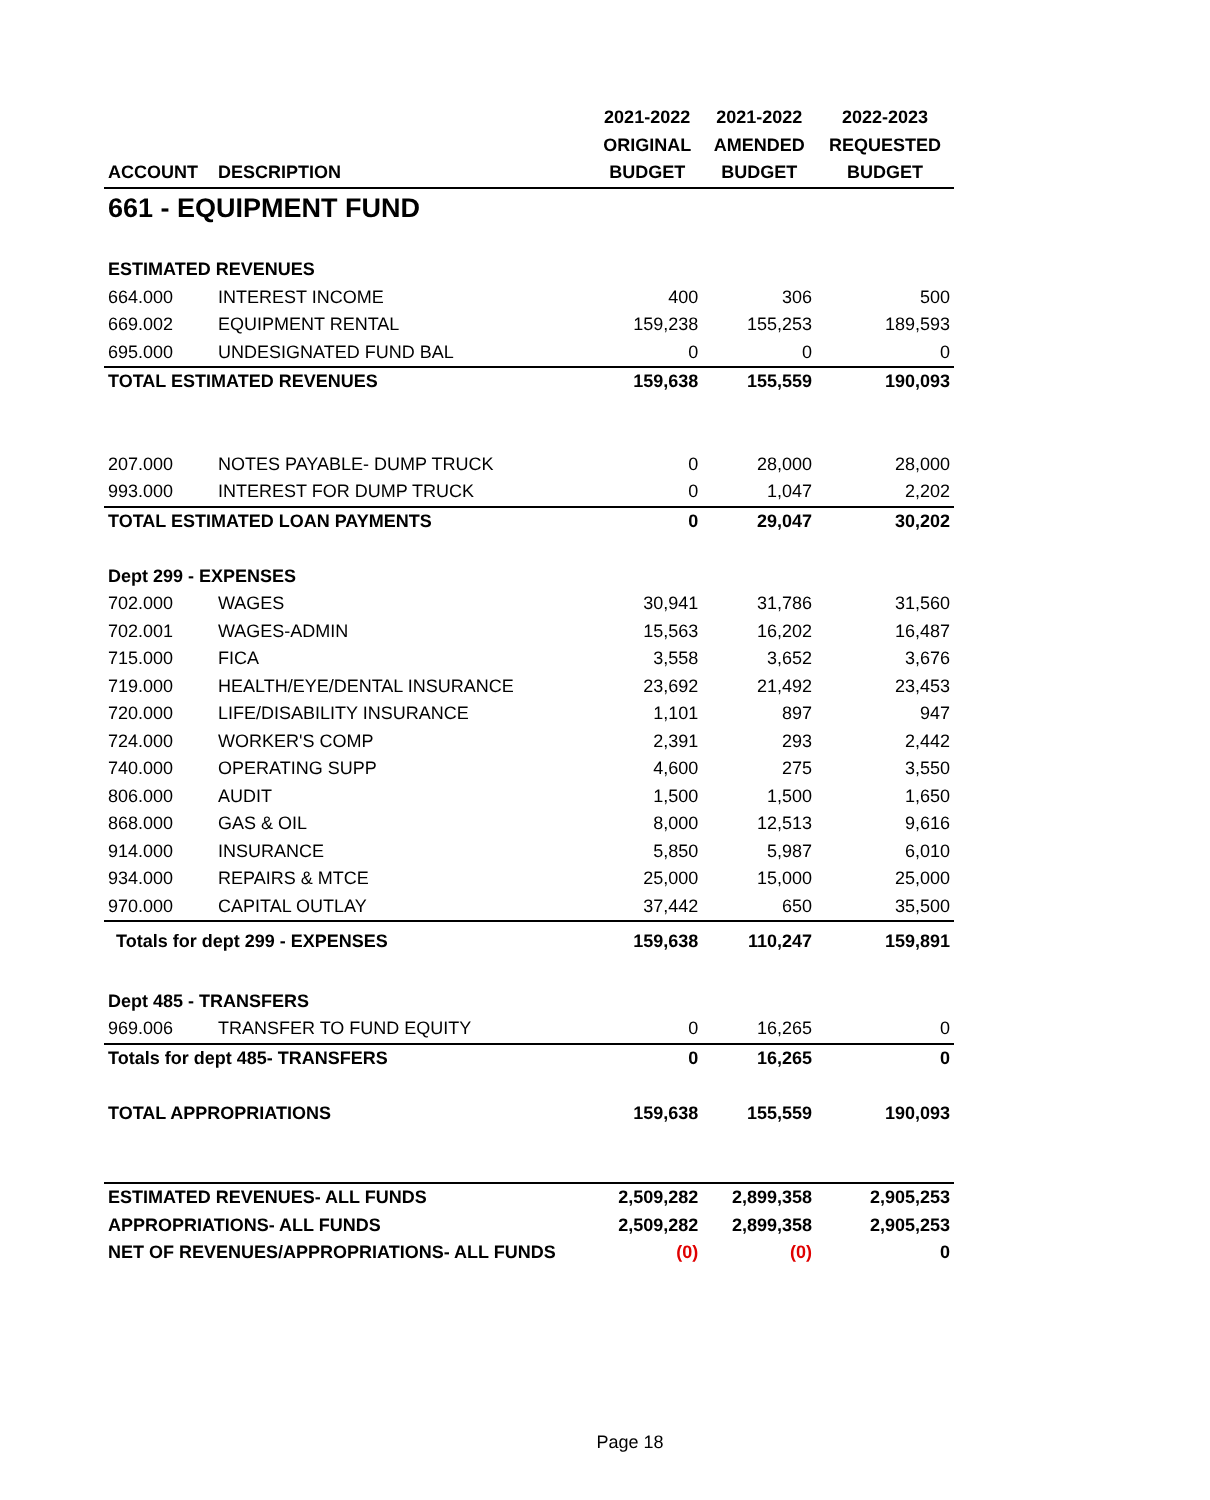| | | 2021-2022 | 2021-2022 | 2022-2023 |
| --- | --- | --- | --- | --- |
| | | ORIGINAL | AMENDED | REQUESTED |
| ACCOUNT | DESCRIPTION | BUDGET | BUDGET | BUDGET |
| 661 - EQUIPMENT FUND | | | | |
| ESTIMATED REVENUES | | | | |
| 664.000 | INTEREST INCOME | 400 | 306 | 500 |
| 669.002 | EQUIPMENT RENTAL | 159,238 | 155,253 | 189,593 |
| 695.000 | UNDESIGNATED FUND BAL | 0 | 0 | 0 |
| TOTAL ESTIMATED REVENUES | | 159,638 | 155,559 | 190,093 |
| 207.000 | NOTES PAYABLE- DUMP TRUCK | 0 | 28,000 | 28,000 |
| 993.000 | INTEREST FOR DUMP TRUCK | 0 | 1,047 | 2,202 |
| TOTAL ESTIMATED LOAN PAYMENTS | | 0 | 29,047 | 30,202 |
| Dept 299 - EXPENSES | | | | |
| 702.000 | WAGES | 30,941 | 31,786 | 31,560 |
| 702.001 | WAGES-ADMIN | 15,563 | 16,202 | 16,487 |
| 715.000 | FICA | 3,558 | 3,652 | 3,676 |
| 719.000 | HEALTH/EYE/DENTAL INSURANCE | 23,692 | 21,492 | 23,453 |
| 720.000 | LIFE/DISABILITY INSURANCE | 1,101 | 897 | 947 |
| 724.000 | WORKER'S COMP | 2,391 | 293 | 2,442 |
| 740.000 | OPERATING SUPP | 4,600 | 275 | 3,550 |
| 806.000 | AUDIT | 1,500 | 1,500 | 1,650 |
| 868.000 | GAS & OIL | 8,000 | 12,513 | 9,616 |
| 914.000 | INSURANCE | 5,850 | 5,987 | 6,010 |
| 934.000 | REPAIRS & MTCE | 25,000 | 15,000 | 25,000 |
| 970.000 | CAPITAL OUTLAY | 37,442 | 650 | 35,500 |
| Totals for dept 299 - EXPENSES | | 159,638 | 110,247 | 159,891 |
| Dept 485 - TRANSFERS | | | | |
| 969.006 | TRANSFER TO FUND EQUITY | 0 | 16,265 | 0 |
| Totals for dept 485- TRANSFERS | | 0 | 16,265 | 0 |
| TOTAL APPROPRIATIONS | | 159,638 | 155,559 | 190,093 |
| ESTIMATED REVENUES- ALL FUNDS | | 2,509,282 | 2,899,358 | 2,905,253 |
| APPROPRIATIONS- ALL FUNDS | | 2,509,282 | 2,899,358 | 2,905,253 |
| NET OF REVENUES/APPROPRIATIONS- ALL FUNDS | | (0) | (0) | 0 |
Page 18